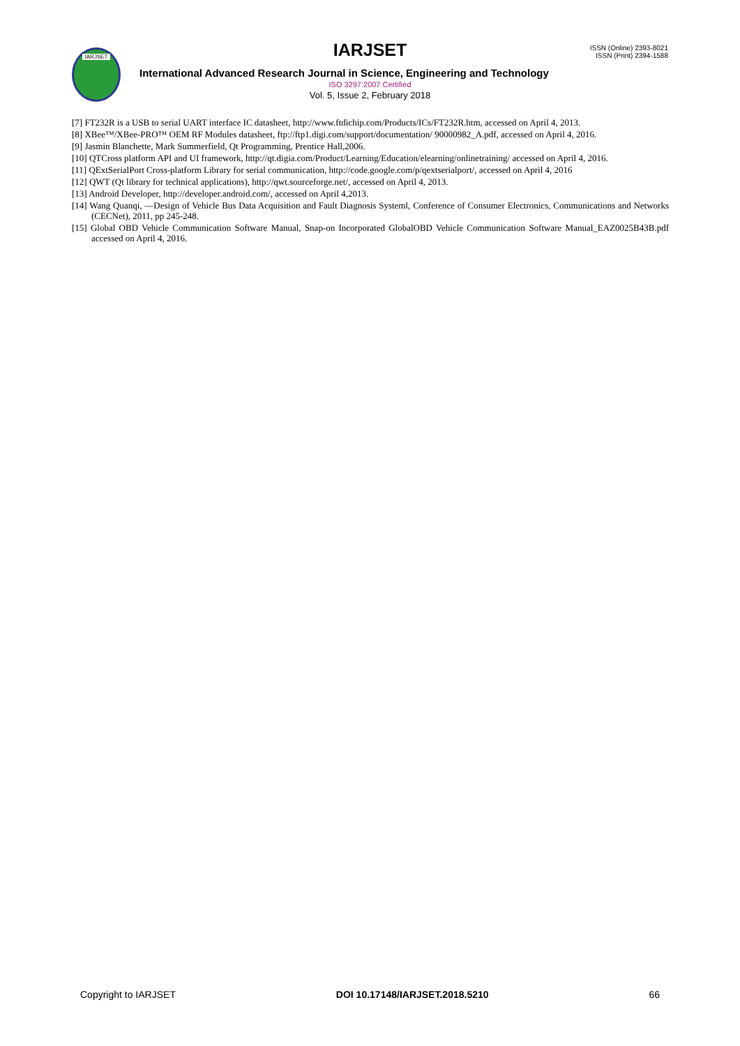IARJSET
IARJSET
ISSN (Online) 2393-8021
ISSN (Print) 2394-1588
International Advanced Research Journal in Science, Engineering and Technology
ISO 3297:2007 Certified
Vol. 5, Issue 2, February 2018
[7] FT232R is a USB to serial UART interface IC datasheet, http://www.ftdichip.com/Products/ICs/FT232R.htm, accessed on April 4, 2013.
[8] XBee™/XBee-PRO™ OEM RF Modules datasheet, ftp://ftp1.digi.com/support/documentation/ 90000982_A.pdf, accessed on April 4, 2016.
[9] Jasmin Blanchette, Mark Summerfield, Qt Programming, Prentice Hall,2006.
[10] QTCross platform API and UI framework, http://qt.digia.com/Product/Learning/Education/elearning/onlinetraining/ accessed on April 4, 2016.
[11] QExtSerialPort Cross-platform Library for serial communication, http://code.google.com/p/qextserialport/, accessed on April 4, 2016
[12] QWT (Qt library for technical applications), http://qwt.sourceforge.net/, accessed on April 4, 2013.
[13] Android Developer, http://developer.android.com/, accessed on April 4,2013.
[14] Wang Quanqi, ―Design of Vehicle Bus Data Acquisition and Fault Diagnosis System‖, Conference of Consumer Electronics, Communications and Networks (CECNet), 2011, pp 245-248.
[15] Global OBD Vehicle Communication Software Manual, Snap-on Incorporated GlobalOBD Vehicle Communication Software Manual_EAZ0025B43B.pdf accessed on April 4, 2016.
Copyright to IARJSET DOI 10.17148/IARJSET.2018.5210 66